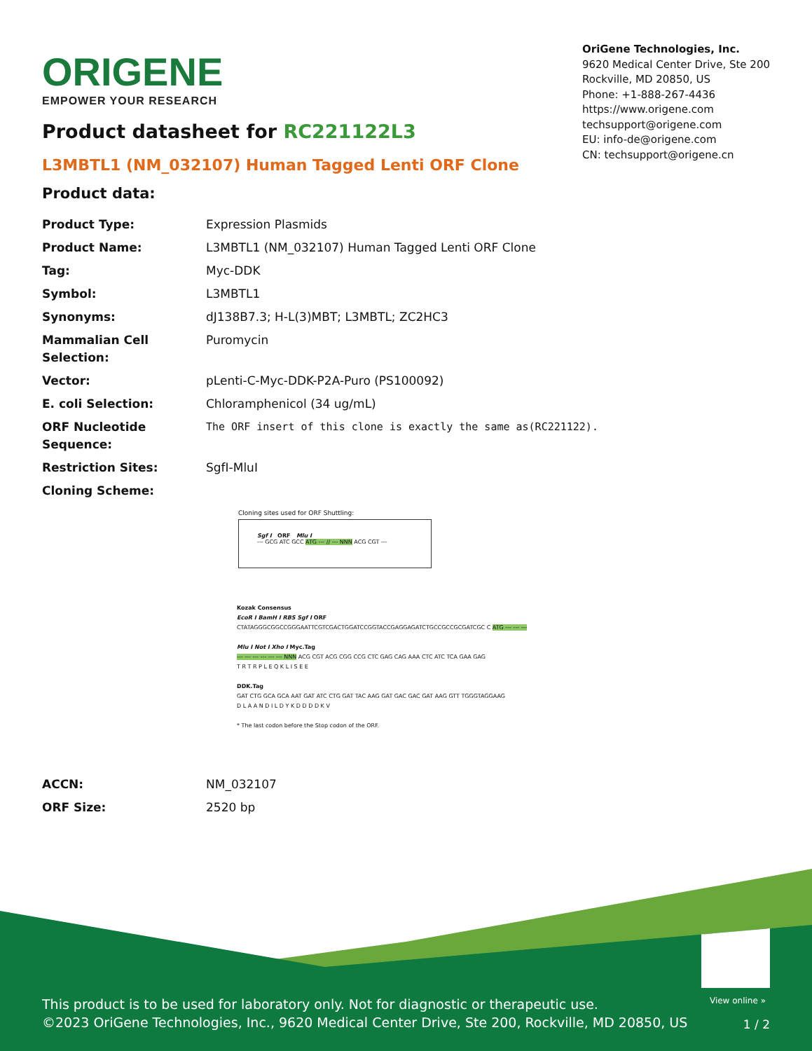View online »
This product is to be used for laboratory only. Not for diagnostic or therapeutic use.
©2023 OriGene Technologies, Inc., 9620 Medical Center Drive, Ste 200, Rockville, MD 20850, US
1 / 2
ORIGENE
EMPOWER YOUR RESEARCH
OriGene Technologies, Inc.
9620 Medical Center Drive, Ste 200
Rockville, MD 20850, US
Phone: +1-888-267-4436
https://www.origene.com
techsupport@origene.com
EU: info-de@origene.com
CN: techsupport@origene.cn
Product datasheet for RC221122L3
L3MBTL1 (NM_032107) Human Tagged Lenti ORF Clone
Product data:
| Product Type: | Expression Plasmids |
| Product Name: | L3MBTL1 (NM_032107) Human Tagged Lenti ORF Clone |
| Tag: | Myc-DDK |
| Symbol: | L3MBTL1 |
| Synonyms: | dJ138B7.3; H-L(3)MBT; L3MBTL; ZC2HC3 |
| Mammalian Cell Selection: | Puromycin |
| Vector: | pLenti-C-Myc-DDK-P2A-Puro (PS100092) |
| E. coli Selection: | Chloramphenicol (34 ug/mL) |
| ORF Nucleotide Sequence: | The ORF insert of this clone is exactly the same as(RC221122). |
| Restriction Sites: | SgfI-MluI |
| Cloning Scheme: | |
Cloning sites used for ORF Shuttling:
Sgf I ORF Mlu I
--- GCG ATC GCC ATG --- // --- NNN ACG CGT ---
Kozak Consensus
EcoR I BamH I RBS Sgf I ORF
CTATAGGGCGGCCGGGAATTCGTCGACTGGATCCGGTACCGAGGAGATCTGCCGCCGCGATCGC C ATG --- --- ---
Mlu I Not I Xho I Myc.Tag
--- --- --- --- --- --- NNN ACG CGT ACG CGG CCG CTC GAG CAG AAA CTC ATC TCA GAA GAG
T R T R P L E Q K L I S E E
DDK.Tag
GAT CTG GCA GCA AAT GAT ATC CTG GAT TAC AAG GAT GAC GAC GAT AAG GTT TGGGTAGGAAG
D L A A N D I L D Y K D D D D K V
* The last codon before the Stop codon of the ORF.
| ACCN: | NM_032107 |
| ORF Size: | 2520 bp |